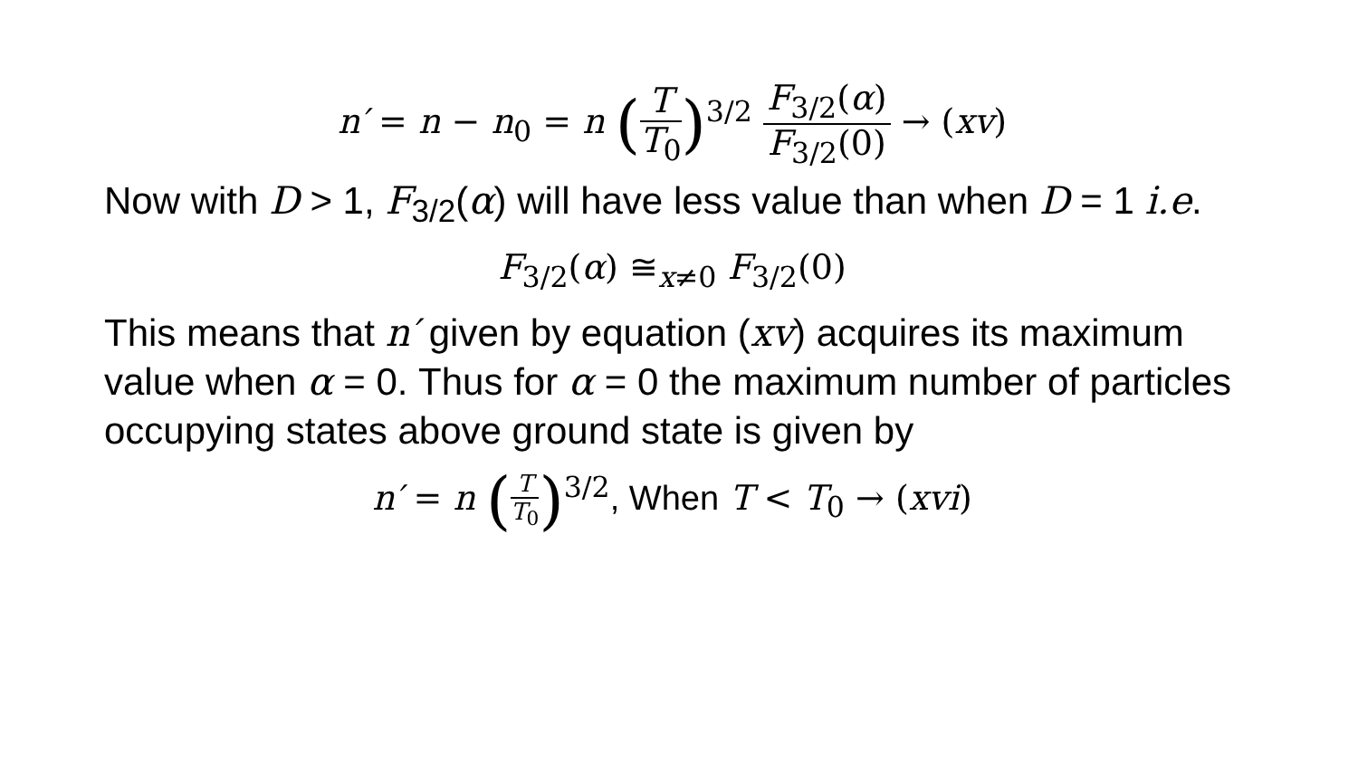n′ = n − n<sub>0</sub> = n (T T<sub>0</sub>)<sup>3/2</sup> F<sub>3/2</sub>(α) F<sub>3/2</sub>(0) → (xv)
Now with D > 1, F<sub>3/2</sub>(α) will have less value than when D = 1 i.e.
F<sub>3/2</sub>(α) ≅<sub>x≠0</sub> F<sub>3/2</sub>(0)
This means that n′ given by equation (xv) acquires its maximum value when α = 0. Thus for α = 0 the maximum number of particles occupying states above ground state is given by
n′ = n (T T<sub>0</sub>)<sup>3/2</sup>, When T < T<sub>0</sub> → (xvi)